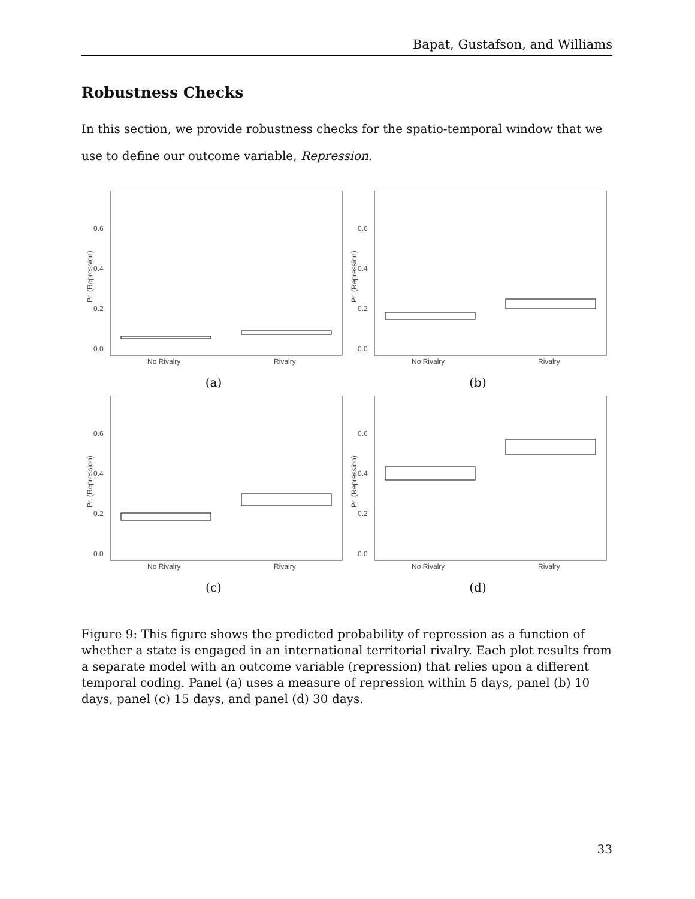Bapat, Gustafson, and Williams
Robustness Checks
In this section, we provide robustness checks for the spatio-temporal window that we use to define our outcome variable, Repression.
0.6
0.4
0.2
0.0
Pr. (Repression)
No Rivalry
Rivalry
(a)
0.6
0.4
0.2
0.0
Pr. (Repression)
No Rivalry
Rivalry
(b)
0.6
0.4
0.2
0.0
Pr. (Repression)
No Rivalry
Rivalry
(c)
0.6
0.4
0.2
0.0
Pr. (Repression)
No Rivalry
Rivalry
(d)
Figure 9: This figure shows the predicted probability of repression as a function of whether a state is engaged in an international territorial rivalry. Each plot results from a separate model with an outcome variable (repression) that relies upon a different temporal coding. Panel (a) uses a measure of repression within 5 days, panel (b) 10 days, panel (c) 15 days, and panel (d) 30 days.
33